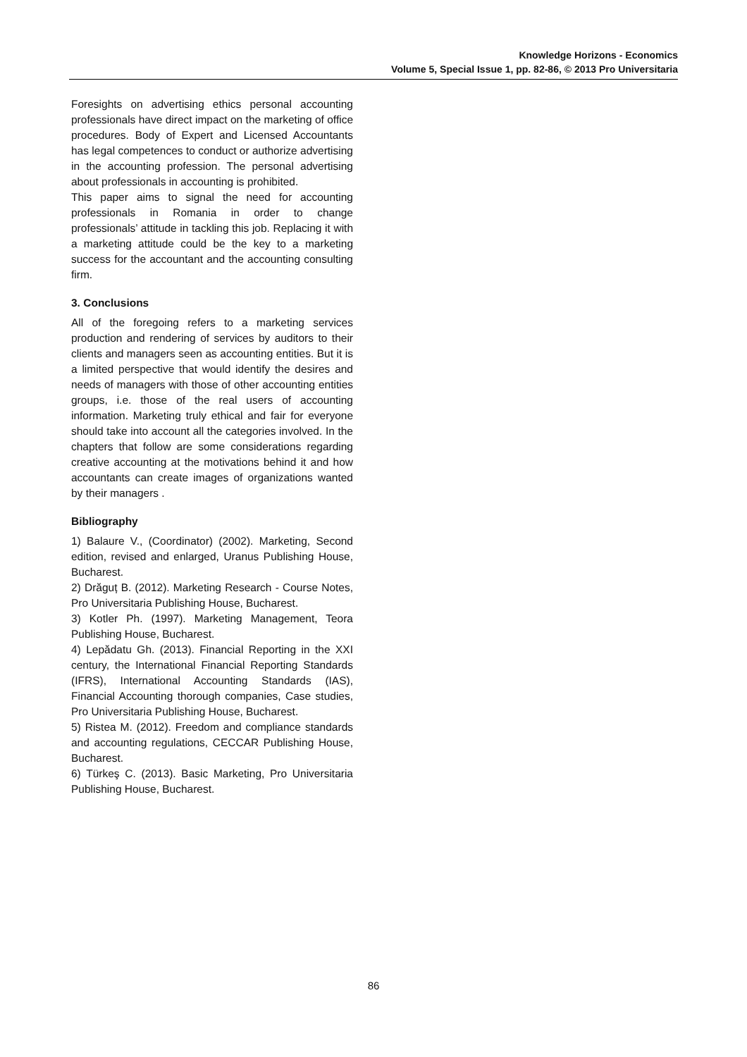Knowledge Horizons - Economics
Volume 5, Special Issue 1, pp. 82-86, © 2013 Pro Universitaria
Foresights on advertising ethics personal accounting professionals have direct impact on the marketing of office procedures. Body of Expert and Licensed Accountants has legal competences to conduct or authorize advertising in the accounting profession. The personal advertising about professionals in accounting is prohibited.
This paper aims to signal the need for accounting professionals in Romania in order to change professionals’ attitude in tackling this job. Replacing it with a marketing attitude could be the key to a marketing success for the accountant and the accounting consulting firm.
3. Conclusions
All of the foregoing refers to a marketing services production and rendering of services by auditors to their clients and managers seen as accounting entities. But it is a limited perspective that would identify the desires and needs of managers with those of other accounting entities groups, i.e. those of the real users of accounting information. Marketing truly ethical and fair for everyone should take into account all the categories involved. In the chapters that follow are some considerations regarding creative accounting at the motivations behind it and how accountants can create images of organizations wanted by their managers .
Bibliography
1) Balaure V., (Coordinator) (2002). Marketing, Second edition, revised and enlarged, Uranus Publishing House, Bucharest.
2) Drăguț B. (2012). Marketing Research - Course Notes, Pro Universitaria Publishing House, Bucharest.
3) Kotler Ph. (1997). Marketing Management, Teora Publishing House, Bucharest.
4) Lepădatu Gh. (2013). Financial Reporting in the XXI century, the International Financial Reporting Standards (IFRS), International Accounting Standards (IAS), Financial Accounting thorough companies, Case studies, Pro Universitaria Publishing House, Bucharest.
5) Ristea M. (2012). Freedom and compliance standards and accounting regulations, CECCAR Publishing House, Bucharest.
6) Türkeş C. (2013). Basic Marketing, Pro Universitaria Publishing House, Bucharest.
86